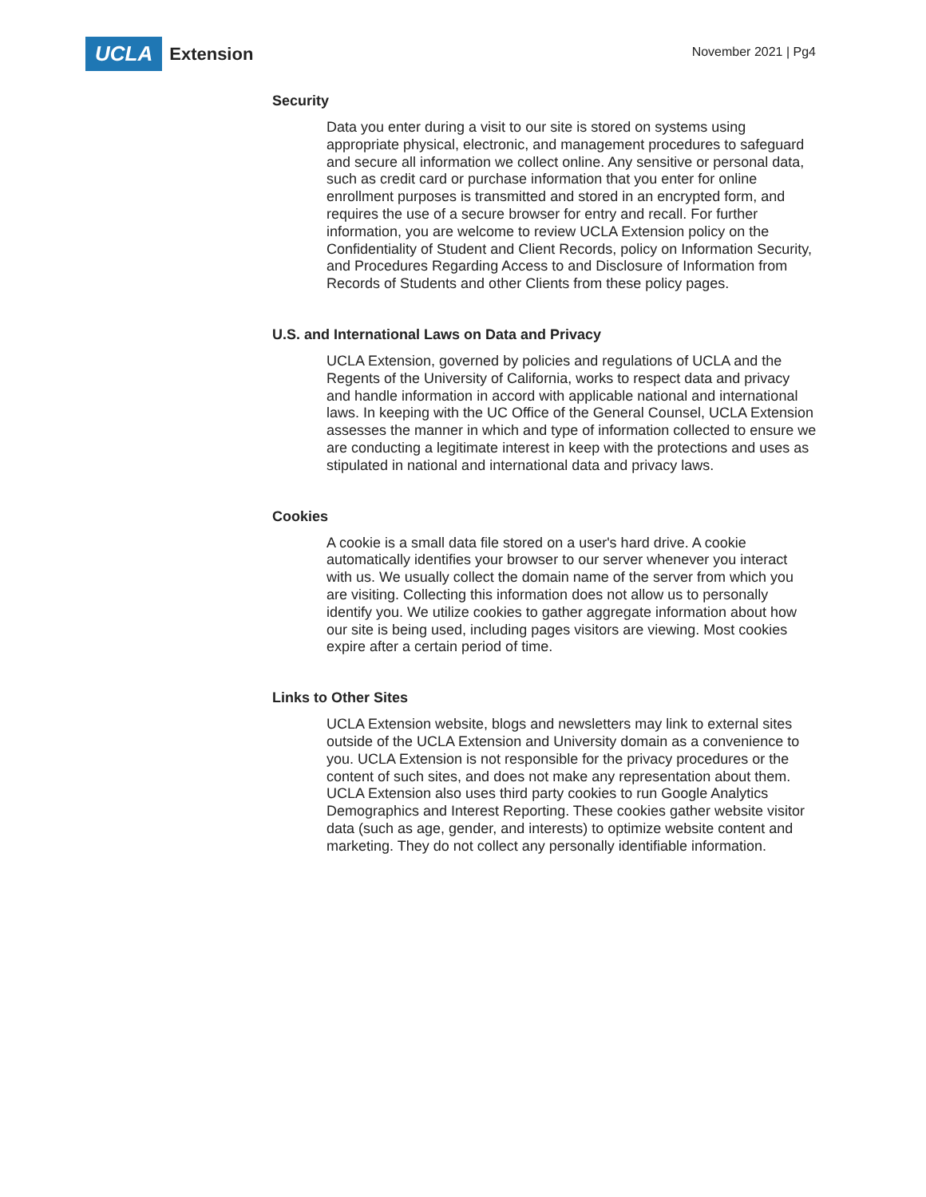UCLA Extension
November 2021 | Pg4
Security
Data you enter during a visit to our site is stored on systems using appropriate physical, electronic, and management procedures to safeguard and secure all information we collect online. Any sensitive or personal data, such as credit card or purchase information that you enter for online enrollment purposes is transmitted and stored in an encrypted form, and requires the use of a secure browser for entry and recall. For further information, you are welcome to review UCLA Extension policy on the Confidentiality of Student and Client Records, policy on Information Security, and Procedures Regarding Access to and Disclosure of Information from Records of Students and other Clients from these policy pages.
U.S. and International Laws on Data and Privacy
UCLA Extension, governed by policies and regulations of UCLA and the Regents of the University of California, works to respect data and privacy and handle information in accord with applicable national and international laws. In keeping with the UC Office of the General Counsel, UCLA Extension assesses the manner in which and type of information collected to ensure we are conducting a legitimate interest in keep with the protections and uses as stipulated in national and international data and privacy laws.
Cookies
A cookie is a small data file stored on a user's hard drive. A cookie automatically identifies your browser to our server whenever you interact with us. We usually collect the domain name of the server from which you are visiting. Collecting this information does not allow us to personally identify you. We utilize cookies to gather aggregate information about how our site is being used, including pages visitors are viewing. Most cookies expire after a certain period of time.
Links to Other Sites
UCLA Extension website, blogs and newsletters may link to external sites outside of the UCLA Extension and University domain as a convenience to you. UCLA Extension is not responsible for the privacy procedures or the content of such sites, and does not make any representation about them. UCLA Extension also uses third party cookies to run Google Analytics Demographics and Interest Reporting. These cookies gather website visitor data (such as age, gender, and interests) to optimize website content and marketing. They do not collect any personally identifiable information.